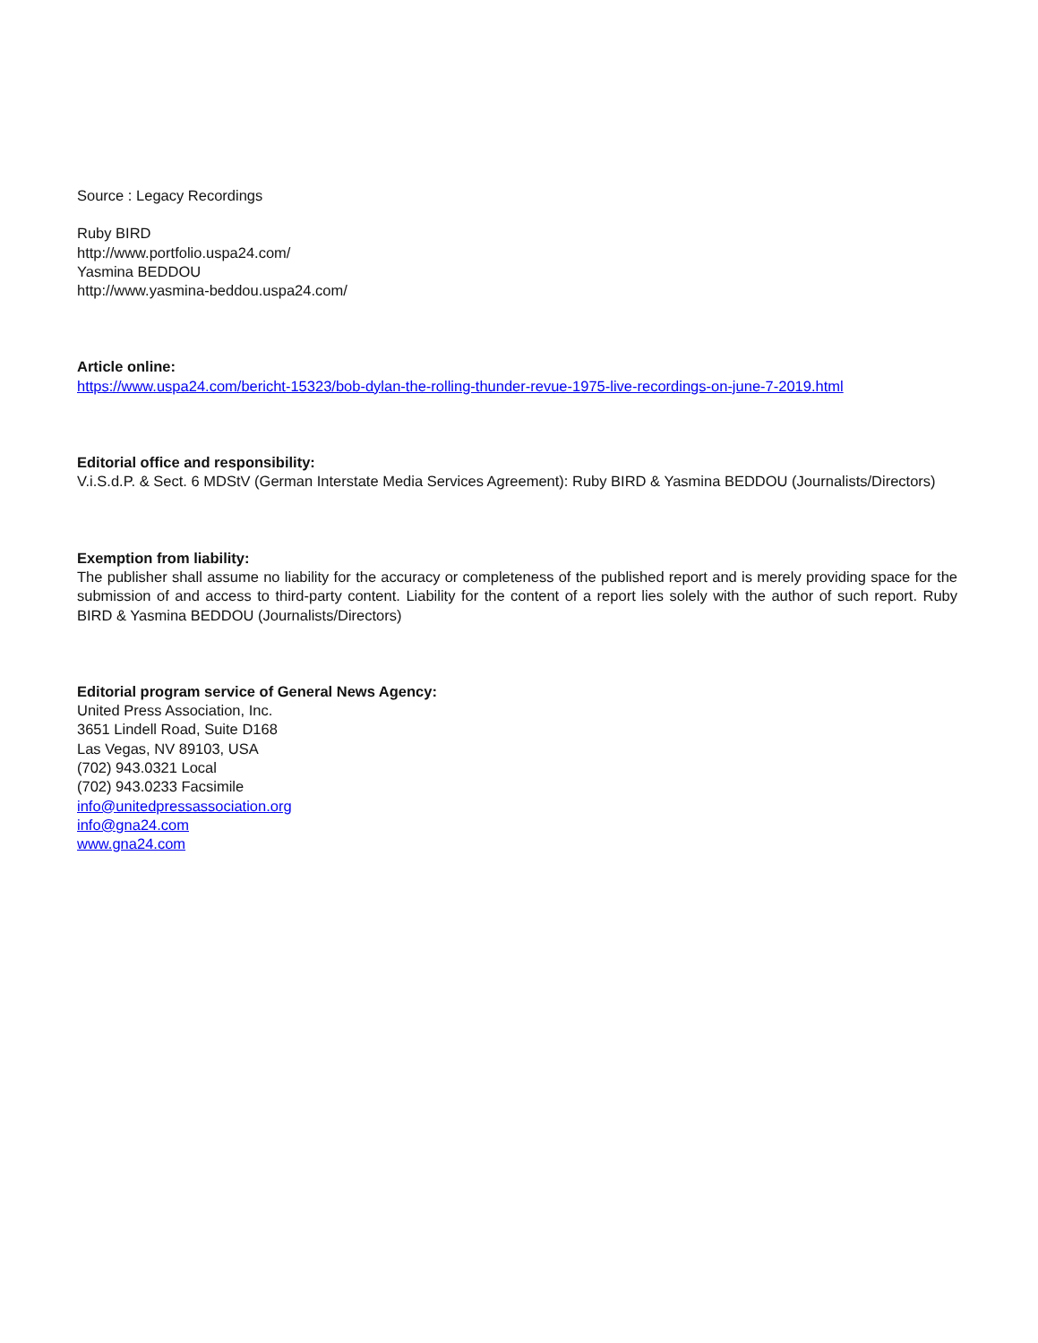Source : Legacy Recordings
Ruby BIRD
http://www.portfolio.uspa24.com/
Yasmina BEDDOU
http://www.yasmina-beddou.uspa24.com/
Article online:
https://www.uspa24.com/bericht-15323/bob-dylan-the-rolling-thunder-revue-1975-live-recordings-on-june-7-2019.html
Editorial office and responsibility:
V.i.S.d.P. & Sect. 6 MDStV (German Interstate Media Services Agreement): Ruby BIRD & Yasmina BEDDOU (Journalists/Directors)
Exemption from liability:
The publisher shall assume no liability for the accuracy or completeness of the published report and is merely providing space for the submission of and access to third-party content. Liability for the content of a report lies solely with the author of such report. Ruby BIRD & Yasmina BEDDOU (Journalists/Directors)
Editorial program service of General News Agency:
United Press Association, Inc.
3651 Lindell Road, Suite D168
Las Vegas, NV 89103, USA
(702) 943.0321 Local
(702) 943.0233 Facsimile
info@unitedpressassociation.org
info@gna24.com
www.gna24.com